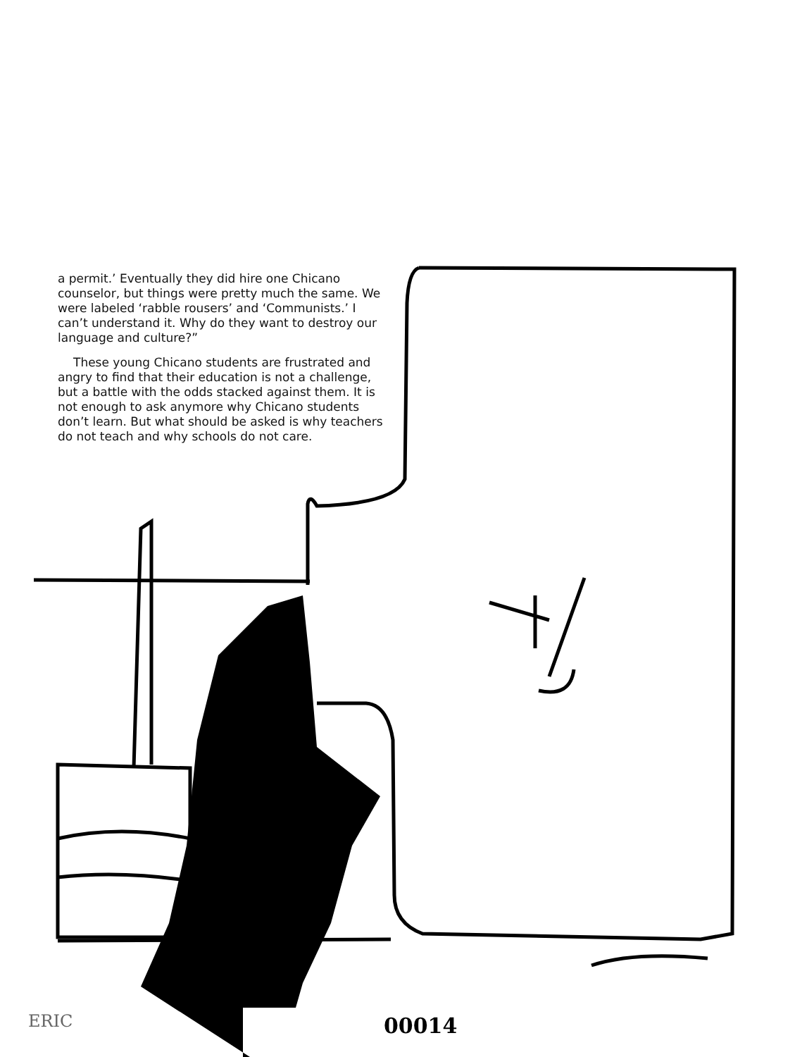a permit.’ Eventually they did hire one Chicano counselor, but things were pretty much the same. We were labeled ‘rabble rousers’ and ‘Communists.’ I can’t understand it. Why do they want to destroy our language and culture?”
These young Chicano students are frustrated and angry to find that their education is not a challenge, but a battle with the odds stacked against them. It is not enough to ask anymore why Chicano students don’t learn. But what should be asked is why teachers do not teach and why schools do not care.
ERIC 00014